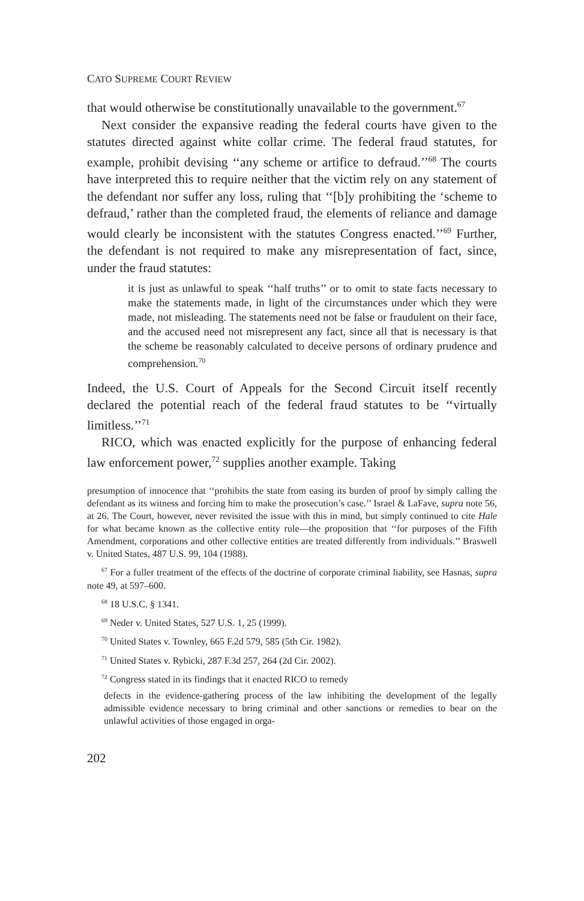CATO SUPREME COURT REVIEW
that would otherwise be constitutionally unavailable to the government.<sup>67</sup>
Next consider the expansive reading the federal courts have given to the statutes directed against white collar crime. The federal fraud statutes, for example, prohibit devising ‘‘any scheme or artifice to defraud.’’<sup>68</sup> The courts have interpreted this to require neither that the victim rely on any statement of the defendant nor suffer any loss, ruling that ‘‘[b]y prohibiting the ‘scheme to defraud,’ rather than the completed fraud, the elements of reliance and damage would clearly be inconsistent with the statutes Congress enacted.’’<sup>69</sup> Further, the defendant is not required to make any misrepresentation of fact, since, under the fraud statutes:
it is just as unlawful to speak ‘‘half truths’’ or to omit to state facts necessary to make the statements made, in light of the circumstances under which they were made, not misleading. The statements need not be false or fraudulent on their face, and the accused need not misrepresent any fact, since all that is necessary is that the scheme be reasonably calculated to deceive persons of ordinary prudence and comprehension.<sup>70</sup>
Indeed, the U.S. Court of Appeals for the Second Circuit itself recently declared the potential reach of the federal fraud statutes to be ‘‘virtually limitless.’’<sup>71</sup>
RICO, which was enacted explicitly for the purpose of enhancing federal law enforcement power,<sup>72</sup> supplies another example. Taking
presumption of innocence that ‘‘prohibits the state from easing its burden of proof by simply calling the defendant as its witness and forcing him to make the prosecution’s case.’’ Israel & LaFave, supra note 56, at 26. The Court, however, never revisited the issue with this in mind, but simply continued to cite Hale for what became known as the collective entity rule—the proposition that ‘‘for purposes of the Fifth Amendment, corporations and other collective entities are treated differently from individuals.’’ Braswell v. United States, 487 U.S. 99, 104 (1988).
<sup>67</sup> For a fuller treatment of the effects of the doctrine of corporate criminal liability, see Hasnas, supra note 49, at 597–600.
<sup>68</sup> 18 U.S.C. § 1341.
<sup>69</sup> Neder v. United States, 527 U.S. 1, 25 (1999).
<sup>70</sup> United States v. Townley, 665 F.2d 579, 585 (5th Cir. 1982).
<sup>71</sup> United States v. Rybicki, 287 F.3d 257, 264 (2d Cir. 2002).
<sup>72</sup> Congress stated in its findings that it enacted RICO to remedy
defects in the evidence-gathering process of the law inhibiting the development of the legally admissible evidence necessary to bring criminal and other sanctions or remedies to bear on the unlawful activities of those engaged in orga-
202